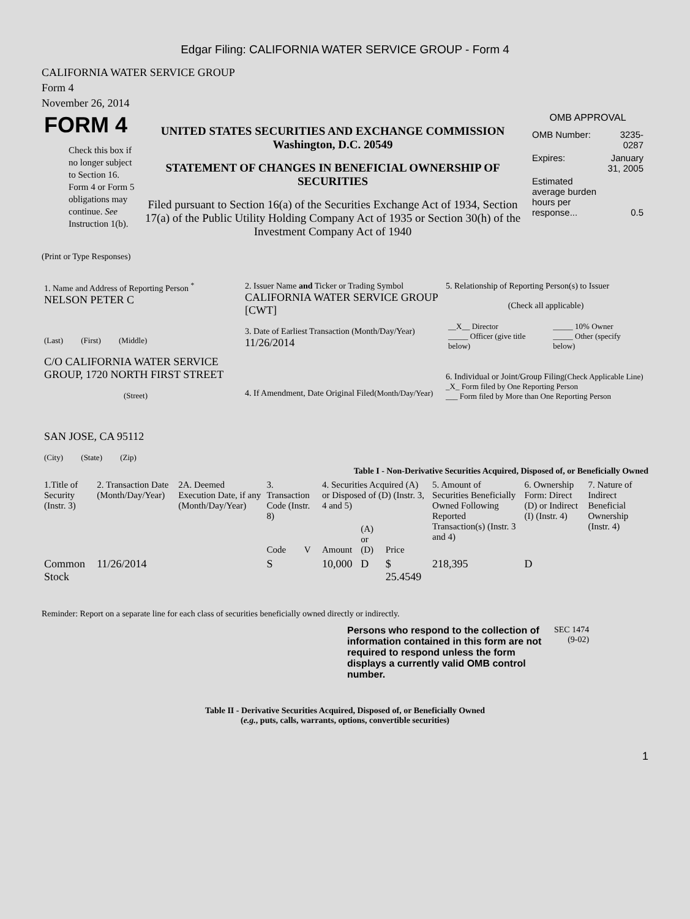Edgar Filing: CALIFORNIA WATER SERVICE GROUP - Form 4
CALIFORNIA WATER SERVICE GROUP
Form 4
November 26, 2014
| FORM 4 Check this box if no longer subject to Section 16. Form 4 or Form 5 obligations may continue. See Instruction 1(b). | UNITED STATES SECURITIES AND EXCHANGE COMMISSION Washington, D.C. 20549 STATEMENT OF CHANGES IN BENEFICIAL OWNERSHIP OF SECURITIES Filed pursuant to Section 16(a) of the Securities Exchange Act of 1934, Section 17(a) of the Public Utility Holding Company Act of 1935 or Section 30(h) of the Investment Company Act of 1940 | OMB APPROVAL / OMB Number: / 3235-0287 / / Expires: / January 31, 2005 / / Estimated average burden hours per response... / 0.5 / |
(Print or Type Responses)
| 1. Name and Address of Reporting Person <sup>*</sup> NELSON PETER C (Last) (First) (Middle) C/O CALIFORNIA WATER SERVICE GROUP, 1720 NORTH FIRST STREET (Street) SAN JOSE, CA 95112 (City) (State) (Zip) | 2. Issuer Name and Ticker or Trading Symbol CALIFORNIA WATER SERVICE GROUP [CWT] 3. Date of Earliest Transaction (Month/Day/Year) 11/26/2014 4. If Amendment, Date Original Filed (Month/Day/Year) | 5. Relationship of Reporting Person(s) to Issuer (Check all applicable) / __X__ Director _____ Officer (give title below) / _____ 10% Owner _____ Other (specify below) / 6. Individual or Joint/Group Filing (Check Applicable Line) _X_ Form filed by One Reporting Person ___ Form filed by More than One Reporting Person |
Table I - Non-Derivative Securities Acquired, Disposed of, or Beneficially Owned
| 1.Title of Security (Instr. 3) | 2. Transaction Date (Month/Day/Year) | 2A. Deemed Execution Date, if any (Month/Day/Year) | 3. Transaction Code (Instr. 8) | | 4. Securities Acquired (A) or Disposed of (D) (Instr. 3, 4 and 5) | | | 5. Amount of Securities Beneficially Owned Following Reported Transaction(s) (Instr. 3 and 4) | 6. Ownership Form: Direct (D) or Indirect (I) (Instr. 4) | 7. Nature of Indirect Beneficial Ownership (Instr. 4) |
| --- | --- | --- | --- | --- | --- | --- | --- | --- | --- | --- |
| | | | Code | V | Amount | (A) or (D) | Price | | | |
| Common Stock | 11/26/2014 | | S | | 10,000 | D | $ 25.4549 | 218,395 | D | |
Reminder: Report on a separate line for each class of securities beneficially owned directly or indirectly.
| Persons who respond to the collection of information contained in this form are not required to respond unless the form displays a currently valid OMB control number. | SEC 1474 (9-02) |
Table II - Derivative Securities Acquired, Disposed of, or Beneficially Owned
(e.g., puts, calls, warrants, options, convertible securities)
1